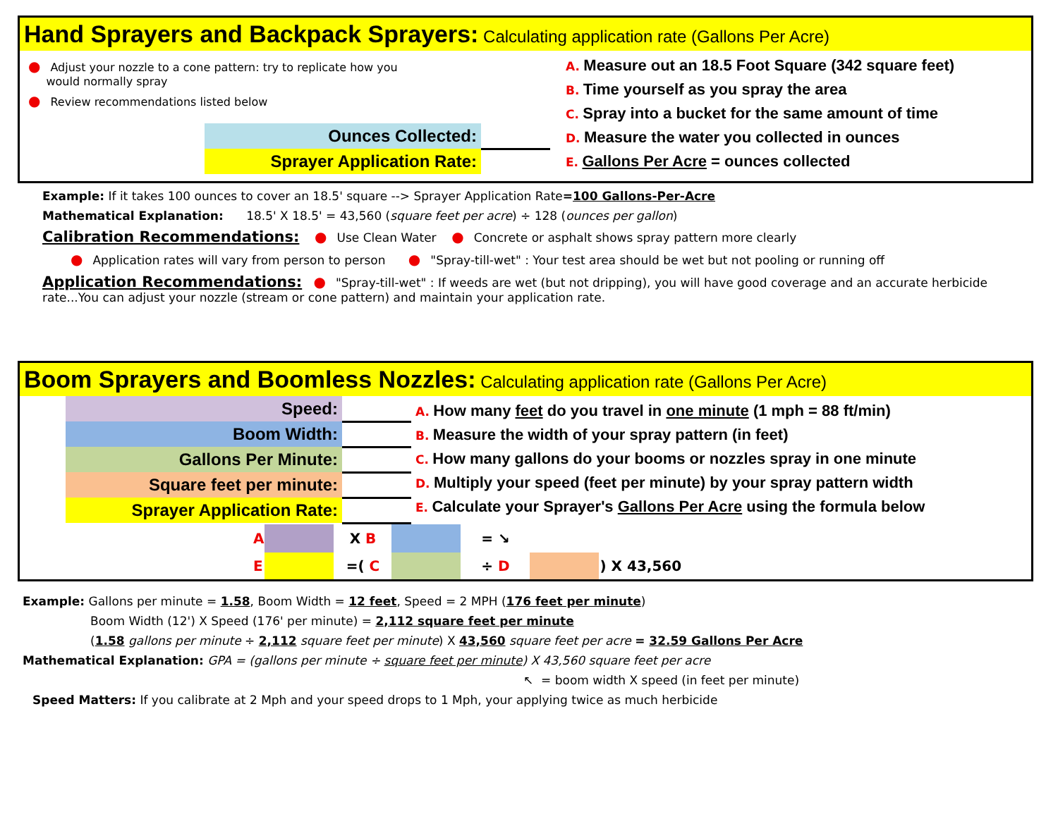Hand Sprayers and Backpack Sprayers: Calculating application rate (Gallons Per Acre)
● Adjust your nozzle to a cone pattern: try to replicate how you
would normally spray
● Review recommendations listed below
| Ounces Collected: | |
| Sprayer Application Rate: | |
A. Measure out an 18.5 Foot Square (342 square feet)
B. Time yourself as you spray the area
C. Spray into a bucket for the same amount of time
D. Measure the water you collected in ounces
E. Gallons Per Acre = ounces collected
Example: If it takes 100 ounces to cover an 18.5' square --> Sprayer Application Rate=100 Gallons-Per-Acre
Mathematical Explanation: 18.5' X 18.5' = 43,560 (square feet per acre) ÷ 128 (ounces per gallon)
Calibration Recommendations: ● Use Clean Water ● Concrete or asphalt shows spray pattern more clearly
● Application rates will vary from person to person ● "Spray-till-wet" : Your test area should be wet but not pooling or running off
Application Recommendations: ● "Spray-till-wet" : If weeds are wet (but not dripping), you will have good coverage and an accurate herbicide rate...You can adjust your nozzle (stream or cone pattern) and maintain your application rate.
Boom Sprayers and Boomless Nozzles: Calculating application rate (Gallons Per Acre)
| Speed: | |
| Boom Width: | |
| Gallons Per Minute: | |
| Square feet per minute: | |
| Sprayer Application Rate: | |
A. How many feet do you travel in one minute (1 mph = 88 ft/min)
B. Measure the width of your spray pattern (in feet)
C. How many gallons do your booms or nozzles spray in one minute
D. Multiply your speed (feet per minute) by your spray pattern width
E. Calculate your Sprayer's Gallons Per Acre using the formula below
| A | | X B | | = ↘ | | |
| E | | =( C | | ÷ D | | ) X 43,560 |
Example: Gallons per minute = 1.58, Boom Width = 12 feet, Speed = 2 MPH (176 feet per minute)
Boom Width (12') X Speed (176' per minute) = 2,112 square feet per minute
(1.58 gallons per minute ÷ 2,112 square feet per minute) X 43,560 square feet per acre = 32.59 Gallons Per Acre
Mathematical Explanation: GPA = (gallons per minute ÷ square feet per minute) X 43,560 square feet per acre
↖ = boom width X speed (in feet per minute)
Speed Matters: If you calibrate at 2 Mph and your speed drops to 1 Mph, your applying twice as much herbicide